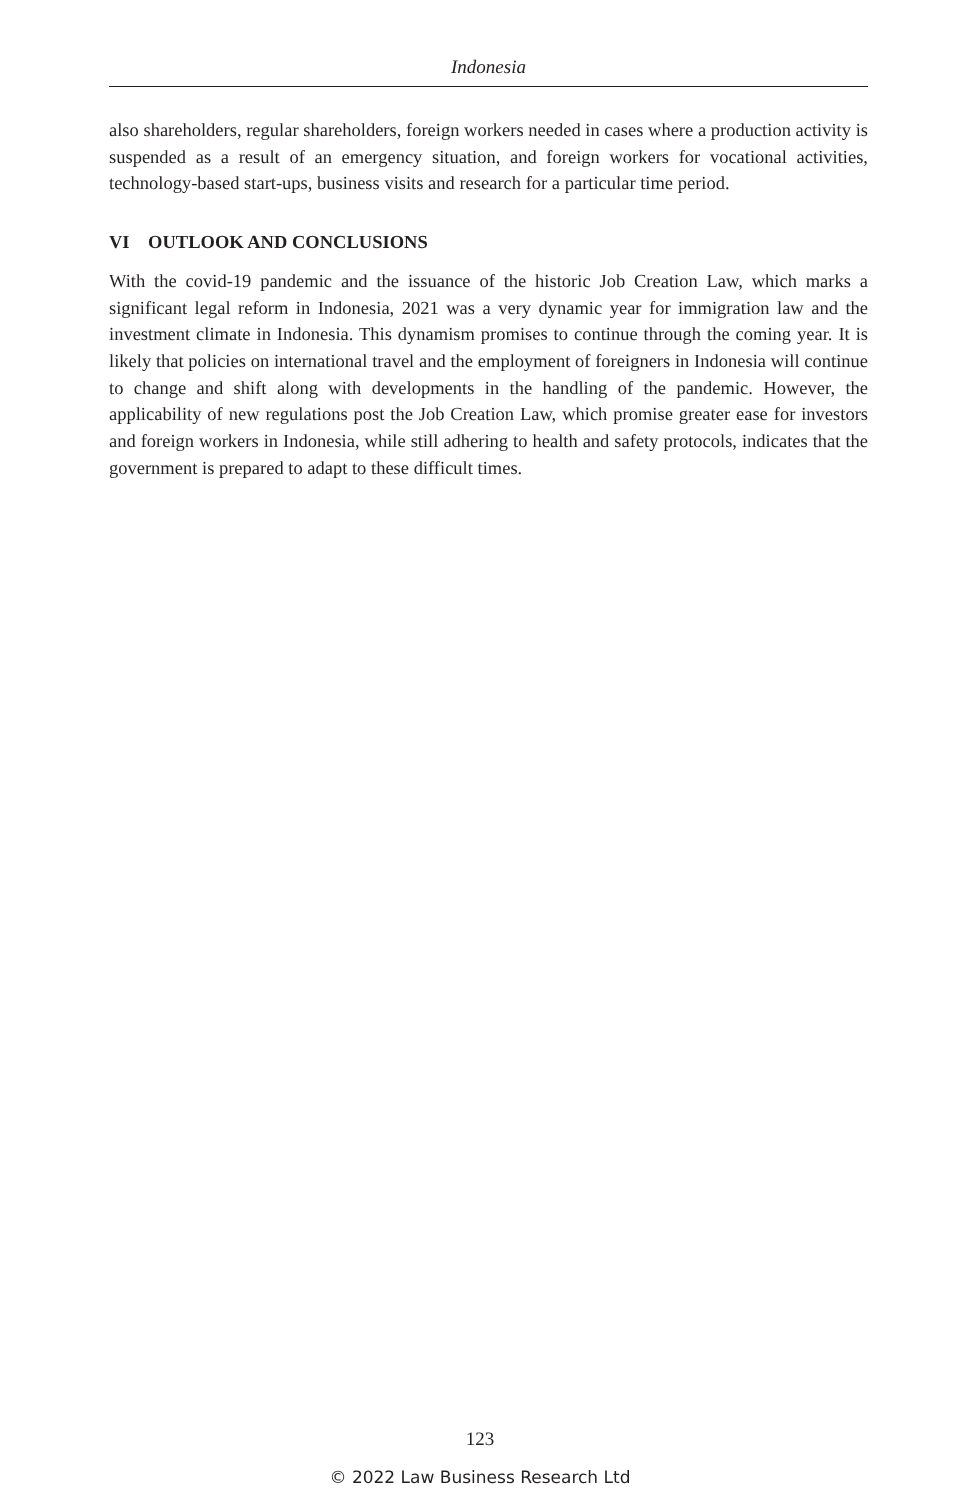Indonesia
also shareholders, regular shareholders, foreign workers needed in cases where a production activity is suspended as a result of an emergency situation, and foreign workers for vocational activities, technology-based start-ups, business visits and research for a particular time period.
VI OUTLOOK AND CONCLUSIONS
With the covid-19 pandemic and the issuance of the historic Job Creation Law, which marks a significant legal reform in Indonesia, 2021 was a very dynamic year for immigration law and the investment climate in Indonesia. This dynamism promises to continue through the coming year. It is likely that policies on international travel and the employment of foreigners in Indonesia will continue to change and shift along with developments in the handling of the pandemic. However, the applicability of new regulations post the Job Creation Law, which promise greater ease for investors and foreign workers in Indonesia, while still adhering to health and safety protocols, indicates that the government is prepared to adapt to these difficult times.
123
© 2022 Law Business Research Ltd